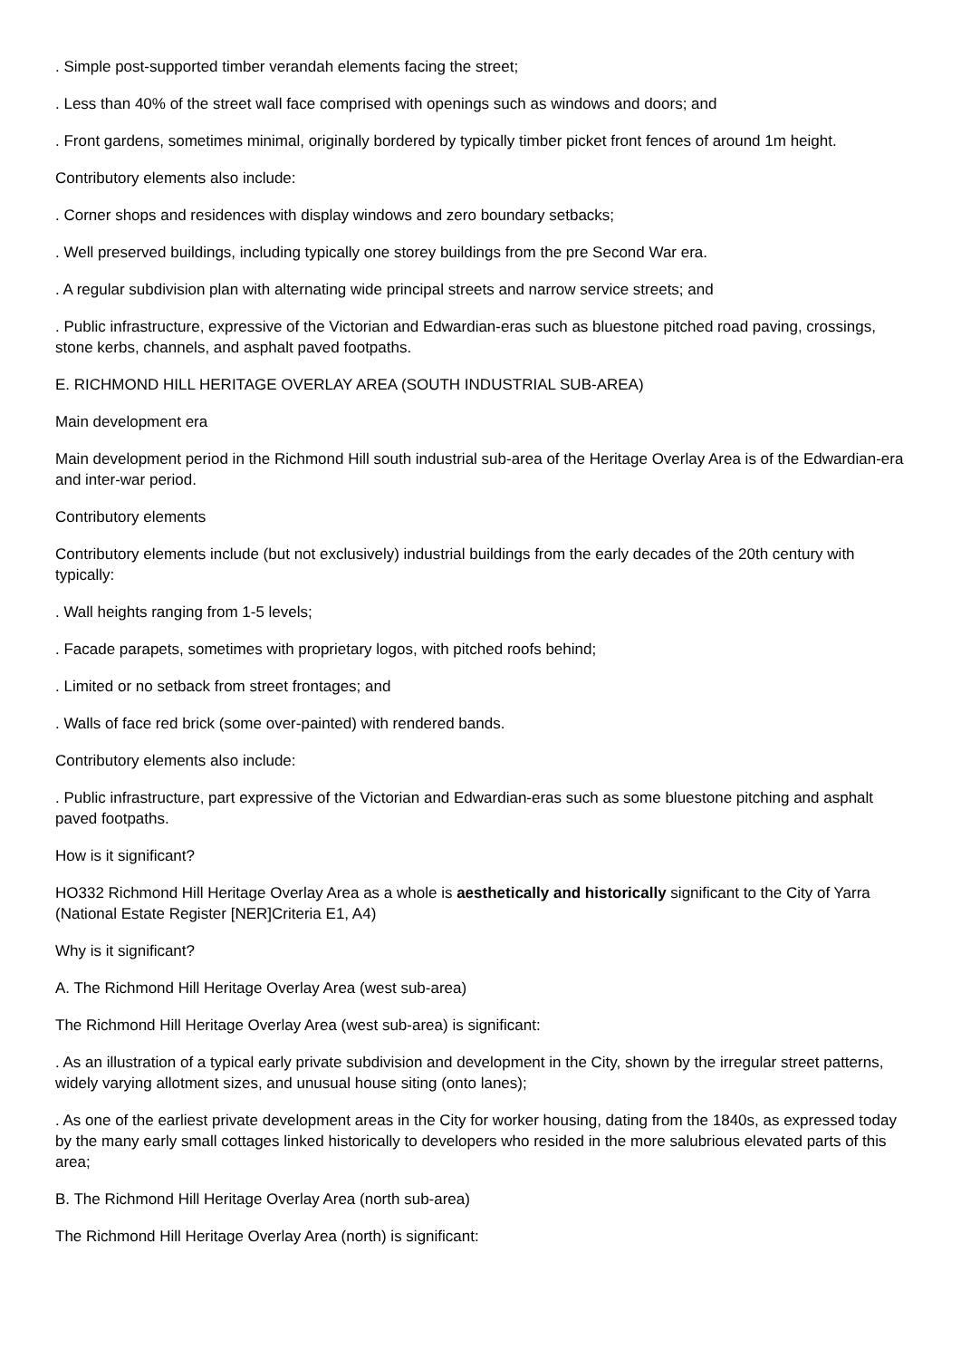. Simple post-supported timber verandah elements facing the street;
. Less than 40% of the street wall face comprised with openings such as windows and doors; and
. Front gardens, sometimes minimal, originally bordered by typically timber picket front fences of around 1m height.
Contributory elements also include:
. Corner shops and residences with display windows and zero boundary setbacks;
. Well preserved buildings, including typically one storey buildings from the pre Second War era.
. A regular subdivision plan with alternating wide principal streets and narrow service streets; and
. Public infrastructure, expressive of the Victorian and Edwardian-eras such as bluestone pitched road paving, crossings, stone kerbs, channels, and asphalt paved footpaths.
E. RICHMOND HILL HERITAGE OVERLAY AREA (SOUTH INDUSTRIAL SUB-AREA)
Main development era
Main development period in the Richmond Hill south industrial sub-area of the Heritage Overlay Area is of the Edwardian-era and inter-war period.
Contributory elements
Contributory elements include (but not exclusively) industrial buildings from the early decades of the 20th century with typically:
. Wall heights ranging from 1-5 levels;
. Facade parapets, sometimes with proprietary logos, with pitched roofs behind;
. Limited or no setback from street frontages; and
. Walls of face red brick (some over-painted) with rendered bands.
Contributory elements also include:
. Public infrastructure, part expressive of the Victorian and Edwardian-eras such as some bluestone pitching and asphalt paved footpaths.
How is it significant?
HO332 Richmond Hill Heritage Overlay Area as a whole is aesthetically and historically significant to the City of Yarra (National Estate Register [NER]Criteria E1, A4)
Why is it significant?
A. The Richmond Hill Heritage Overlay Area (west sub-area)
The Richmond Hill Heritage Overlay Area (west sub-area) is significant:
. As an illustration of a typical early private subdivision and development in the City, shown by the irregular street patterns, widely varying allotment sizes, and unusual house siting (onto lanes);
. As one of the earliest private development areas in the City for worker housing, dating from the 1840s, as expressed today by the many early small cottages linked historically to developers who resided in the more salubrious elevated parts of this area;
B. The Richmond Hill Heritage Overlay Area (north sub-area)
The Richmond Hill Heritage Overlay Area (north) is significant: